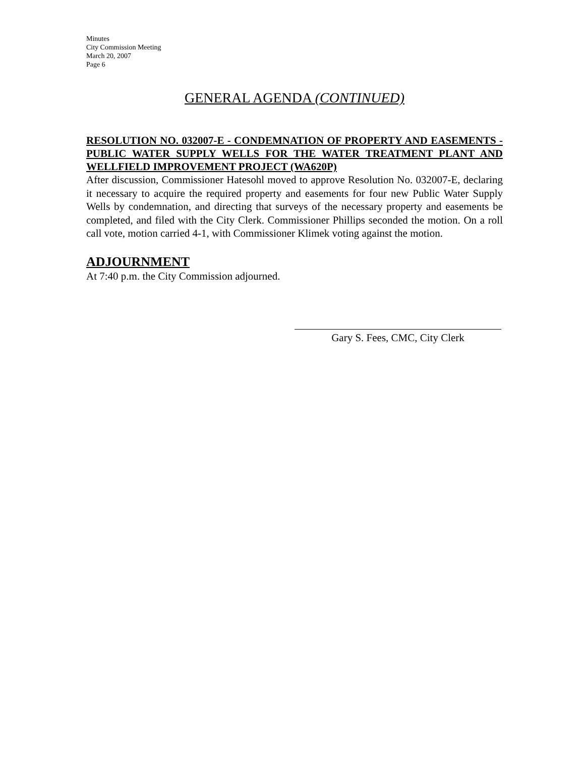Minutes
City Commission Meeting
March 20, 2007
Page 6
GENERAL AGENDA (CONTINUED)
RESOLUTION NO. 032007-E - CONDEMNATION OF PROPERTY AND EASEMENTS - PUBLIC WATER SUPPLY WELLS FOR THE WATER TREATMENT PLANT AND WELLFIELD IMPROVEMENT PROJECT (WA620P)
After discussion, Commissioner Hatesohl moved to approve Resolution No. 032007-E, declaring it necessary to acquire the required property and easements for four new Public Water Supply Wells by condemnation, and directing that surveys of the necessary property and easements be completed, and filed with the City Clerk. Commissioner Phillips seconded the motion. On a roll call vote, motion carried 4-1, with Commissioner Klimek voting against the motion.
ADJOURNMENT
At 7:40 p.m. the City Commission adjourned.
Gary S. Fees, CMC, City Clerk